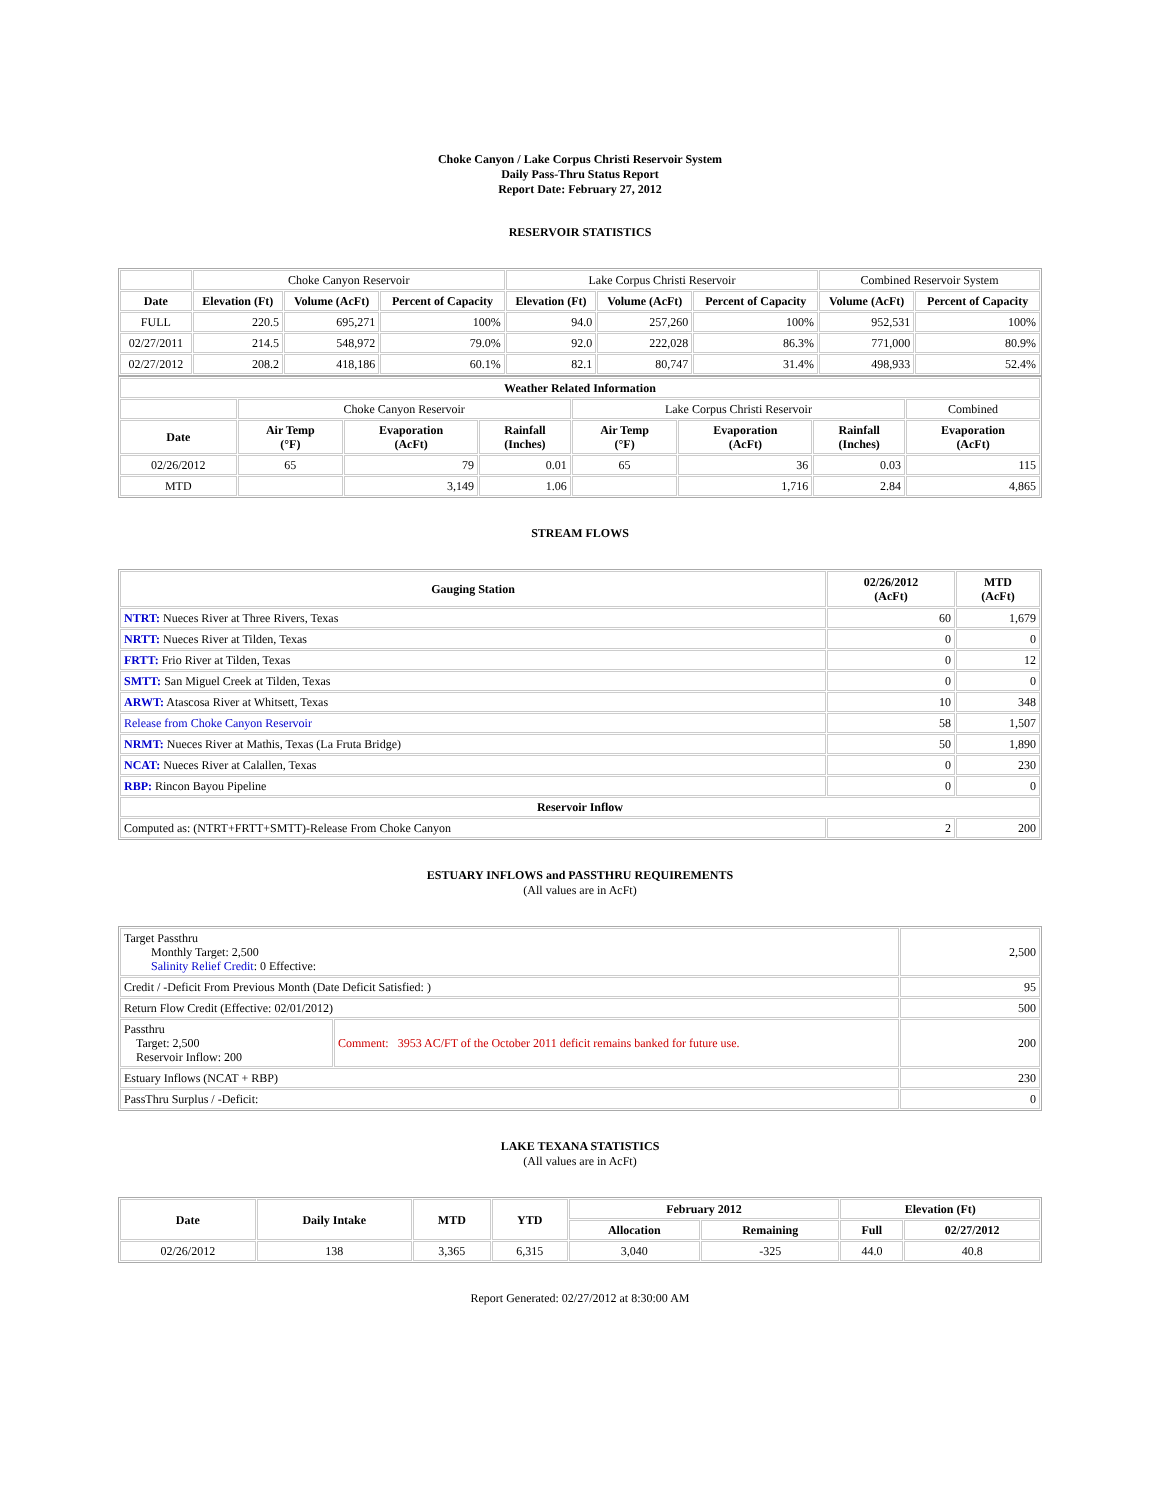Choke Canyon / Lake Corpus Christi Reservoir System
Daily Pass-Thru Status Report
Report Date: February 27, 2012
RESERVOIR STATISTICS
| | Choke Canyon Reservoir | | | Lake Corpus Christi Reservoir | | | Combined Reservoir System | |
| Date | Elevation (Ft) | Volume (AcFt) | Percent of Capacity | Elevation (Ft) | Volume (AcFt) | Percent of Capacity | Volume (AcFt) | Percent of Capacity |
| FULL | 220.5 | 695,271 | 100% | 94.0 | 257,260 | 100% | 952,531 | 100% |
| 02/27/2011 | 214.5 | 548,972 | 79.0% | 92.0 | 222,028 | 86.3% | 771,000 | 80.9% |
| 02/27/2012 | 208.2 | 418,186 | 60.1% | 82.1 | 80,747 | 31.4% | 498,933 | 52.4% |
| Weather Related Information | | | | | | | |
| --- | --- | --- | --- | --- | --- | --- | --- |
| | Choke Canyon Reservoir | | | Lake Corpus Christi Reservoir | | | Combined |
| Date | Air Temp (°F) | Evaporation (AcFt) | Rainfall (Inches) | Air Temp (°F) | Evaporation (AcFt) | Rainfall (Inches) | Evaporation (AcFt) |
| 02/26/2012 | 65 | 79 | 0.01 | 65 | 36 | 0.03 | 115 |
| MTD | | 3,149 | 1.06 | | 1,716 | 2.84 | 4,865 |
STREAM FLOWS
| Gauging Station | 02/26/2012 (AcFt) | MTD (AcFt) |
| --- | --- | --- |
| NTRT: Nueces River at Three Rivers, Texas | 60 | 1,679 |
| NRTT: Nueces River at Tilden, Texas | 0 | 0 |
| FRTT: Frio River at Tilden, Texas | 0 | 12 |
| SMTT: San Miguel Creek at Tilden, Texas | 0 | 0 |
| ARWT: Atascosa River at Whitsett, Texas | 10 | 348 |
| Release from Choke Canyon Reservoir | 58 | 1,507 |
| NRMT: Nueces River at Mathis, Texas (La Fruta Bridge) | 50 | 1,890 |
| NCAT: Nueces River at Calallen, Texas | 0 | 230 |
| RBP: Rincon Bayou Pipeline | 0 | 0 |
| Reservoir Inflow | | |
| Computed as: (NTRT+FRTT+SMTT)-Release From Choke Canyon | 2 | 200 |
ESTUARY INFLOWS and PASSTHRU REQUIREMENTS
(All values are in AcFt)
| Target Passthru Monthly Target: 2,500 Salinity Relief Credit : 0 Effective: | | 2,500 |
| Credit / -Deficit From Previous Month (Date Deficit Satisfied: ) | | 95 |
| Return Flow Credit (Effective: 02/01/2012) | | 500 |
| Passthru Target: 2,500 Reservoir Inflow: 200 | Comment: 3953 AC/FT of the October 2011 deficit remains banked for future use. | 200 |
| Estuary Inflows (NCAT + RBP) | | 230 |
| PassThru Surplus / -Deficit: | | 0 |
LAKE TEXANA STATISTICS
(All values are in AcFt)
| Date | Daily Intake | MTD | YTD | February 2012 | | Elevation (Ft) | |
| --- | --- | --- | --- | --- | --- | --- | --- |
| | | | | Allocation | Remaining | Full | 02/27/2012 |
| 02/26/2012 | 138 | 3,365 | 6,315 | 3,040 | -325 | 44.0 | 40.8 |
Report Generated: 02/27/2012 at 8:30:00 AM